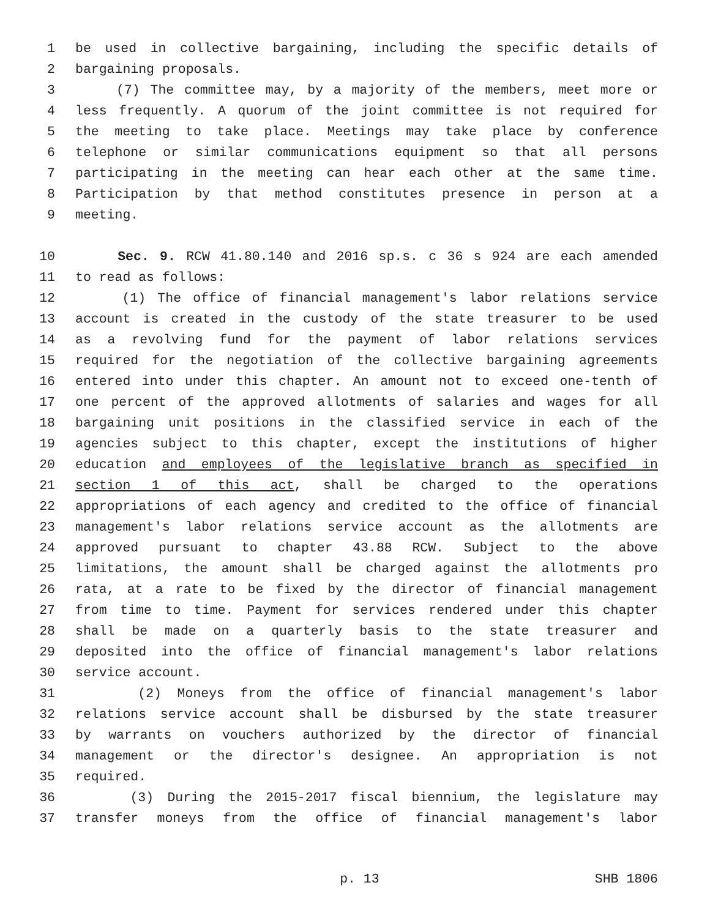1 be used in collective bargaining, including the specific details of
2 bargaining proposals.
3 (7) The committee may, by a majority of the members, meet more or
4 less frequently. A quorum of the joint committee is not required for
5 the meeting to take place. Meetings may take place by conference
6 telephone or similar communications equipment so that all persons
7 participating in the meeting can hear each other at the same time.
8 Participation by that method constitutes presence in person at a
9 meeting.
10 Sec. 9. RCW 41.80.140 and 2016 sp.s. c 36 s 924 are each amended
11 to read as follows:
12 (1) The office of financial management's labor relations service
13 account is created in the custody of the state treasurer to be used
14 as a revolving fund for the payment of labor relations services
15 required for the negotiation of the collective bargaining agreements
16 entered into under this chapter. An amount not to exceed one-tenth of
17 one percent of the approved allotments of salaries and wages for all
18 bargaining unit positions in the classified service in each of the
19 agencies subject to this chapter, except the institutions of higher
20 education and employees of the legislative branch as specified in
21 section 1 of this act, shall be charged to the operations
22 appropriations of each agency and credited to the office of financial
23 management's labor relations service account as the allotments are
24 approved pursuant to chapter 43.88 RCW. Subject to the above
25 limitations, the amount shall be charged against the allotments pro
26 rata, at a rate to be fixed by the director of financial management
27 from time to time. Payment for services rendered under this chapter
28 shall be made on a quarterly basis to the state treasurer and
29 deposited into the office of financial management's labor relations
30 service account.
31 (2) Moneys from the office of financial management's labor
32 relations service account shall be disbursed by the state treasurer
33 by warrants on vouchers authorized by the director of financial
34 management or the director's designee. An appropriation is not
35 required.
36 (3) During the 2015-2017 fiscal biennium, the legislature may
37 transfer moneys from the office of financial management's labor
p. 13 SHB 1806